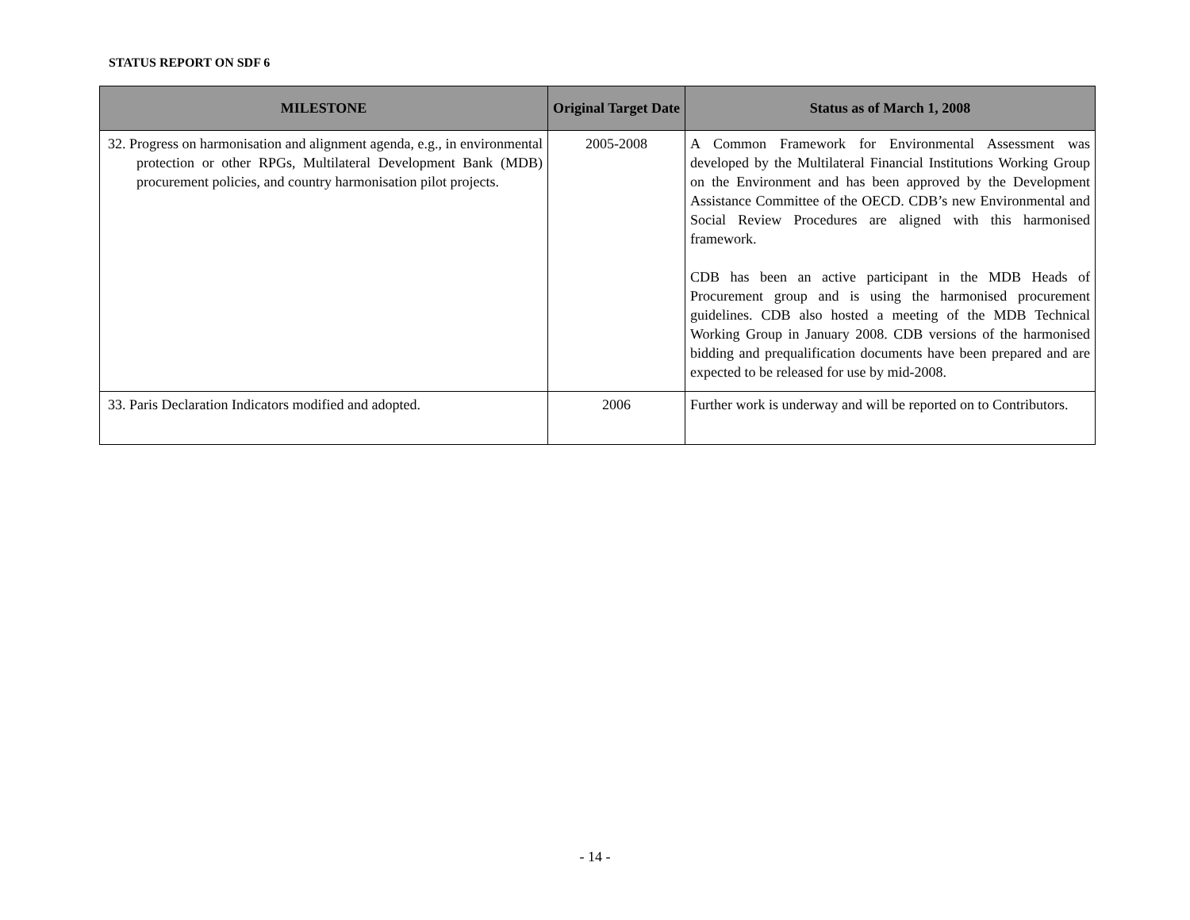STATUS REPORT ON SDF 6
| MILESTONE | Original Target Date | Status as of March 1, 2008 |
| --- | --- | --- |
| 32. Progress on harmonisation and alignment agenda, e.g., in environmental protection or other RPGs, Multilateral Development Bank (MDB) procurement policies, and country harmonisation pilot projects. | 2005-2008 | A Common Framework for Environmental Assessment was developed by the Multilateral Financial Institutions Working Group on the Environment and has been approved by the Development Assistance Committee of the OECD. CDB’s new Environmental and Social Review Procedures are aligned with this harmonised framework. CDB has been an active participant in the MDB Heads of Procurement group and is using the harmonised procurement guidelines. CDB also hosted a meeting of the MDB Technical Working Group in January 2008. CDB versions of the harmonised bidding and prequalification documents have been prepared and are expected to be released for use by mid-2008. |
| 33. Paris Declaration Indicators modified and adopted. | 2006 | Further work is underway and will be reported on to Contributors. |
- 14 -